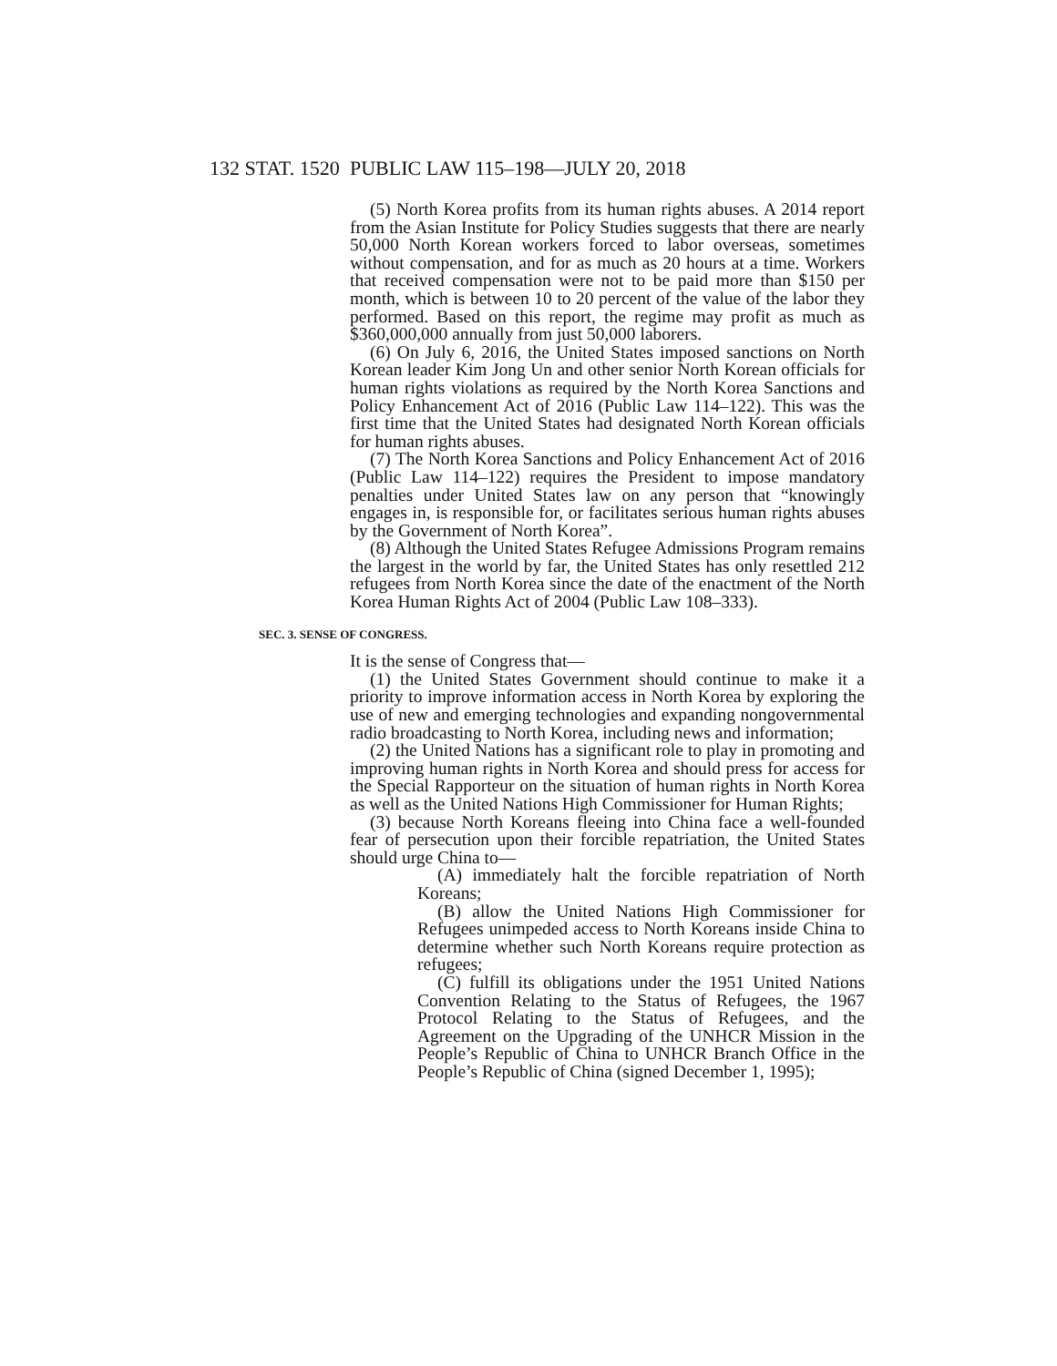132 STAT. 1520 PUBLIC LAW 115–198—JULY 20, 2018
(5) North Korea profits from its human rights abuses. A 2014 report from the Asian Institute for Policy Studies suggests that there are nearly 50,000 North Korean workers forced to labor overseas, sometimes without compensation, and for as much as 20 hours at a time. Workers that received compensation were not to be paid more than $150 per month, which is between 10 to 20 percent of the value of the labor they performed. Based on this report, the regime may profit as much as $360,000,000 annually from just 50,000 laborers.
(6) On July 6, 2016, the United States imposed sanctions on North Korean leader Kim Jong Un and other senior North Korean officials for human rights violations as required by the North Korea Sanctions and Policy Enhancement Act of 2016 (Public Law 114–122). This was the first time that the United States had designated North Korean officials for human rights abuses.
(7) The North Korea Sanctions and Policy Enhancement Act of 2016 (Public Law 114–122) requires the President to impose mandatory penalties under United States law on any person that “knowingly engages in, is responsible for, or facilitates serious human rights abuses by the Government of North Korea”.
(8) Although the United States Refugee Admissions Program remains the largest in the world by far, the United States has only resettled 212 refugees from North Korea since the date of the enactment of the North Korea Human Rights Act of 2004 (Public Law 108–333).
SEC. 3. SENSE OF CONGRESS.
It is the sense of Congress that—
(1) the United States Government should continue to make it a priority to improve information access in North Korea by exploring the use of new and emerging technologies and expanding nongovernmental radio broadcasting to North Korea, including news and information;
(2) the United Nations has a significant role to play in promoting and improving human rights in North Korea and should press for access for the Special Rapporteur on the situation of human rights in North Korea as well as the United Nations High Commissioner for Human Rights;
(3) because North Koreans fleeing into China face a well-founded fear of persecution upon their forcible repatriation, the United States should urge China to—
(A) immediately halt the forcible repatriation of North Koreans;
(B) allow the United Nations High Commissioner for Refugees unimpeded access to North Koreans inside China to determine whether such North Koreans require protection as refugees;
(C) fulfill its obligations under the 1951 United Nations Convention Relating to the Status of Refugees, the 1967 Protocol Relating to the Status of Refugees, and the Agreement on the Upgrading of the UNHCR Mission in the People’s Republic of China to UNHCR Branch Office in the People’s Republic of China (signed December 1, 1995);